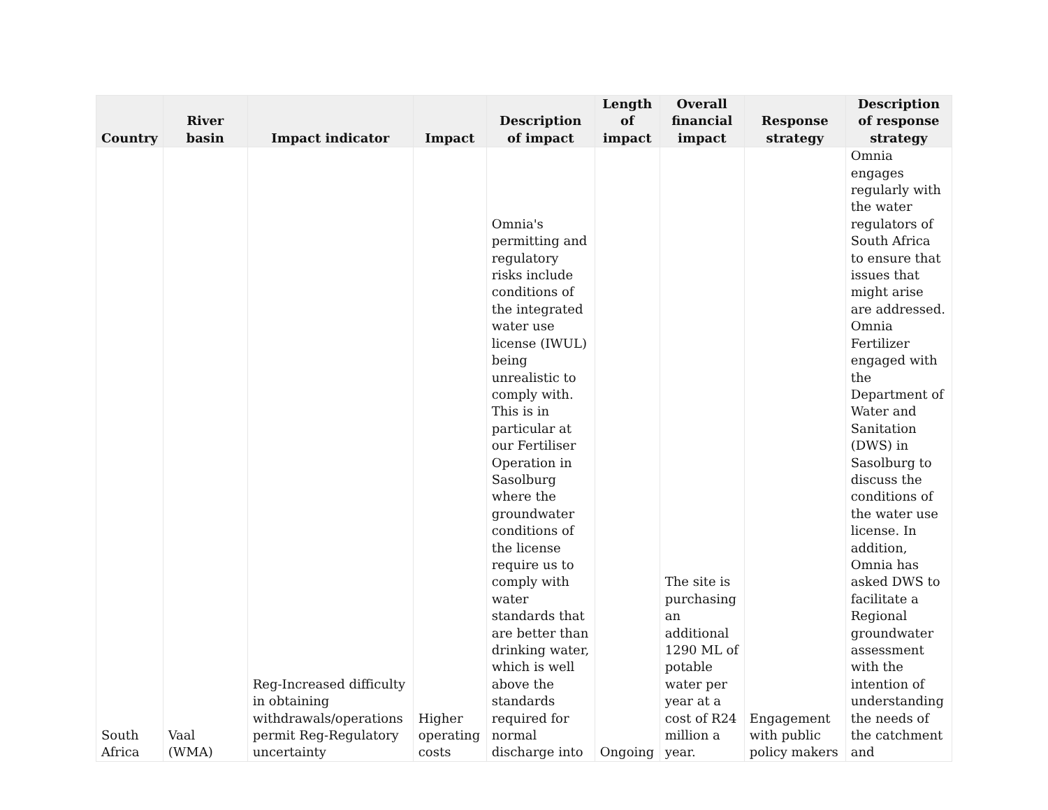| Country | River basin | Impact indicator | Impact | Description of impact | Length of impact | Overall financial impact | Response strategy | Description of response strategy |
| --- | --- | --- | --- | --- | --- | --- | --- | --- |
| South Africa | Vaal (WMA) | Reg-Increased difficulty in obtaining withdrawals/operations permit Reg-Regulatory uncertainty | Higher operating costs | Omnia's permitting and regulatory risks include conditions of the integrated water use license (IWUL) being unrealistic to comply with. This is in particular at our Fertiliser Operation in Sasolburg where the groundwater conditions of the license require us to comply with water standards that are better than drinking water, which is well above the standards required for normal discharge into | Ongoing | The site is purchasing an additional 1290 ML of potable water per year at a cost of R24 million a year. | Engagement with public policy makers | Omnia engages regularly with the water regulators of South Africa to ensure that issues that might arise are addressed. Omnia Fertilizer engaged with the Department of Water and Sanitation (DWS) in Sasolburg to discuss the conditions of the water use license. In addition, Omnia has asked DWS to facilitate a Regional groundwater assessment with the intention of understanding the needs of the catchment and |